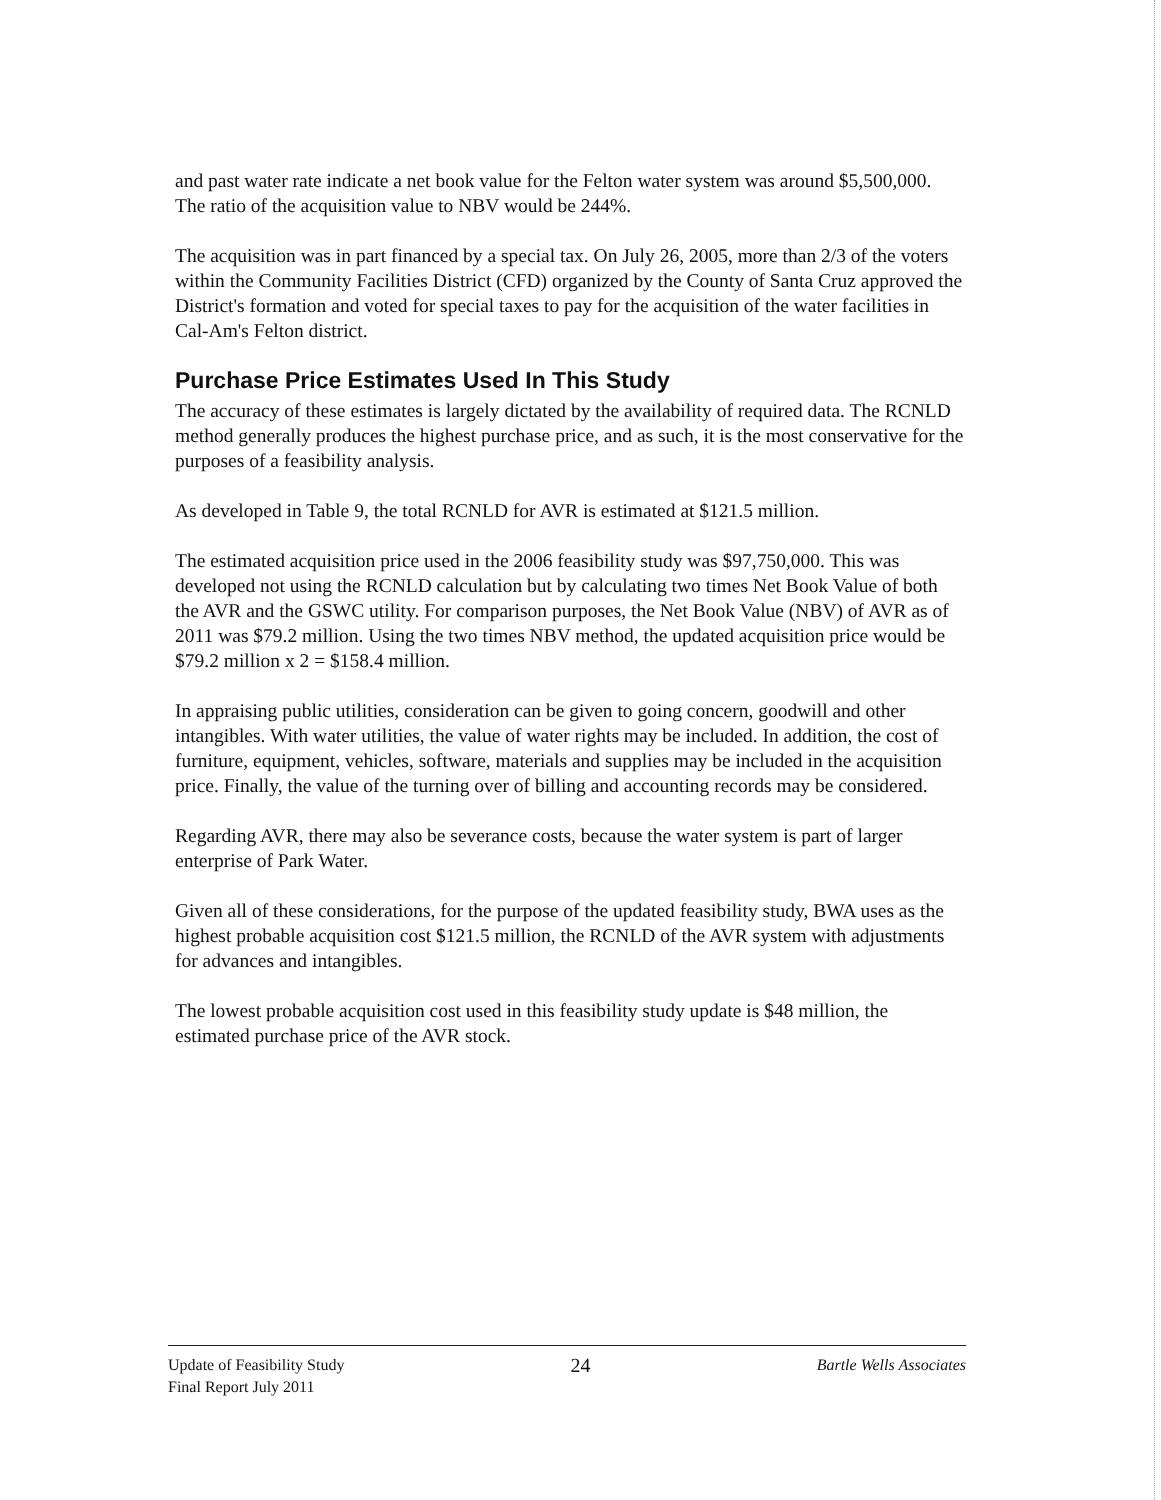and past water rate indicate a net book value for the Felton water system was around $5,500,000. The ratio of the acquisition value to NBV would be 244%.
The acquisition was in part financed by a special tax. On July 26, 2005, more than 2/3 of the voters within the Community Facilities District (CFD) organized by the County of Santa Cruz approved the District's formation and voted for special taxes to pay for the acquisition of the water facilities in Cal-Am's Felton district.
Purchase Price Estimates Used In This Study
The accuracy of these estimates is largely dictated by the availability of required data. The RCNLD method generally produces the highest purchase price, and as such, it is the most conservative for the purposes of a feasibility analysis.
As developed in Table 9, the total RCNLD for AVR is estimated at $121.5 million.
The estimated acquisition price used in the 2006 feasibility study was $97,750,000. This was developed not using the RCNLD calculation but by calculating two times Net Book Value of both the AVR and the GSWC utility. For comparison purposes, the Net Book Value (NBV) of AVR as of 2011 was $79.2 million. Using the two times NBV method, the updated acquisition price would be $79.2 million x 2 = $158.4 million.
In appraising public utilities, consideration can be given to going concern, goodwill and other intangibles. With water utilities, the value of water rights may be included. In addition, the cost of furniture, equipment, vehicles, software, materials and supplies may be included in the acquisition price. Finally, the value of the turning over of billing and accounting records may be considered.
Regarding AVR, there may also be severance costs, because the water system is part of larger enterprise of Park Water.
Given all of these considerations, for the purpose of the updated feasibility study, BWA uses as the highest probable acquisition cost $121.5 million, the RCNLD of the AVR system with adjustments for advances and intangibles.
The lowest probable acquisition cost used in this feasibility study update is $48 million, the estimated purchase price of the AVR stock.
Update of Feasibility Study
Final Report July 2011
24
Bartle Wells Associates